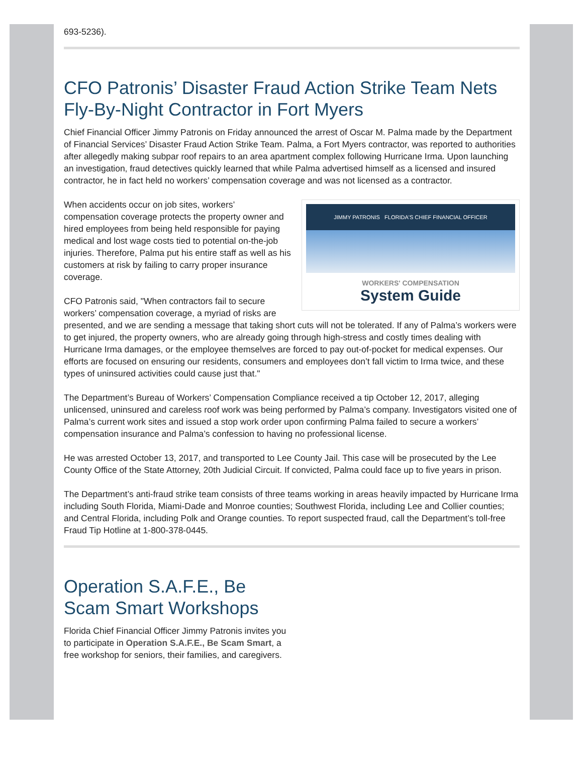693-5236).
CFO Patronis’ Disaster Fraud Action Strike Team Nets Fly-By-Night Contractor in Fort Myers
Chief Financial Officer Jimmy Patronis on Friday announced the arrest of Oscar M. Palma made by the Department of Financial Services’ Disaster Fraud Action Strike Team. Palma, a Fort Myers contractor, was reported to authorities after allegedly making subpar roof repairs to an area apartment complex following Hurricane Irma. Upon launching an investigation, fraud detectives quickly learned that while Palma advertised himself as a licensed and insured contractor, he in fact held no workers’ compensation coverage and was not licensed as a contractor.
JIMMY PATRONIS FLORIDA'S CHIEF FINANCIAL OFFICER
WORKERS' COMPENSATION
System Guide
When accidents occur on job sites, workers’ compensation coverage protects the property owner and hired employees from being held responsible for paying medical and lost wage costs tied to potential on-the-job injuries. Therefore, Palma put his entire staff as well as his customers at risk by failing to carry proper insurance coverage.
CFO Patronis said, "When contractors fail to secure workers’ compensation coverage, a myriad of risks are presented, and we are sending a message that taking short cuts will not be tolerated. If any of Palma’s workers were to get injured, the property owners, who are already going through high-stress and costly times dealing with Hurricane Irma damages, or the employee themselves are forced to pay out-of-pocket for medical expenses. Our efforts are focused on ensuring our residents, consumers and employees don’t fall victim to Irma twice, and these types of uninsured activities could cause just that."
The Department’s Bureau of Workers’ Compensation Compliance received a tip October 12, 2017, alleging unlicensed, uninsured and careless roof work was being performed by Palma’s company. Investigators visited one of Palma’s current work sites and issued a stop work order upon confirming Palma failed to secure a workers’ compensation insurance and Palma’s confession to having no professional license.
He was arrested October 13, 2017, and transported to Lee County Jail. This case will be prosecuted by the Lee County Office of the State Attorney, 20th Judicial Circuit. If convicted, Palma could face up to five years in prison.
The Department’s anti-fraud strike team consists of three teams working in areas heavily impacted by Hurricane Irma including South Florida, Miami-Dade and Monroe counties; Southwest Florida, including Lee and Collier counties; and Central Florida, including Polk and Orange counties. To report suspected fraud, call the Department’s toll-free Fraud Tip Hotline at 1-800-378-0445.
Operation S.A.F.E., Be Scam Smart Workshops
Florida Chief Financial Officer Jimmy Patronis invites you to participate in Operation S.A.F.E., Be Scam Smart, a free workshop for seniors, their families, and caregivers.